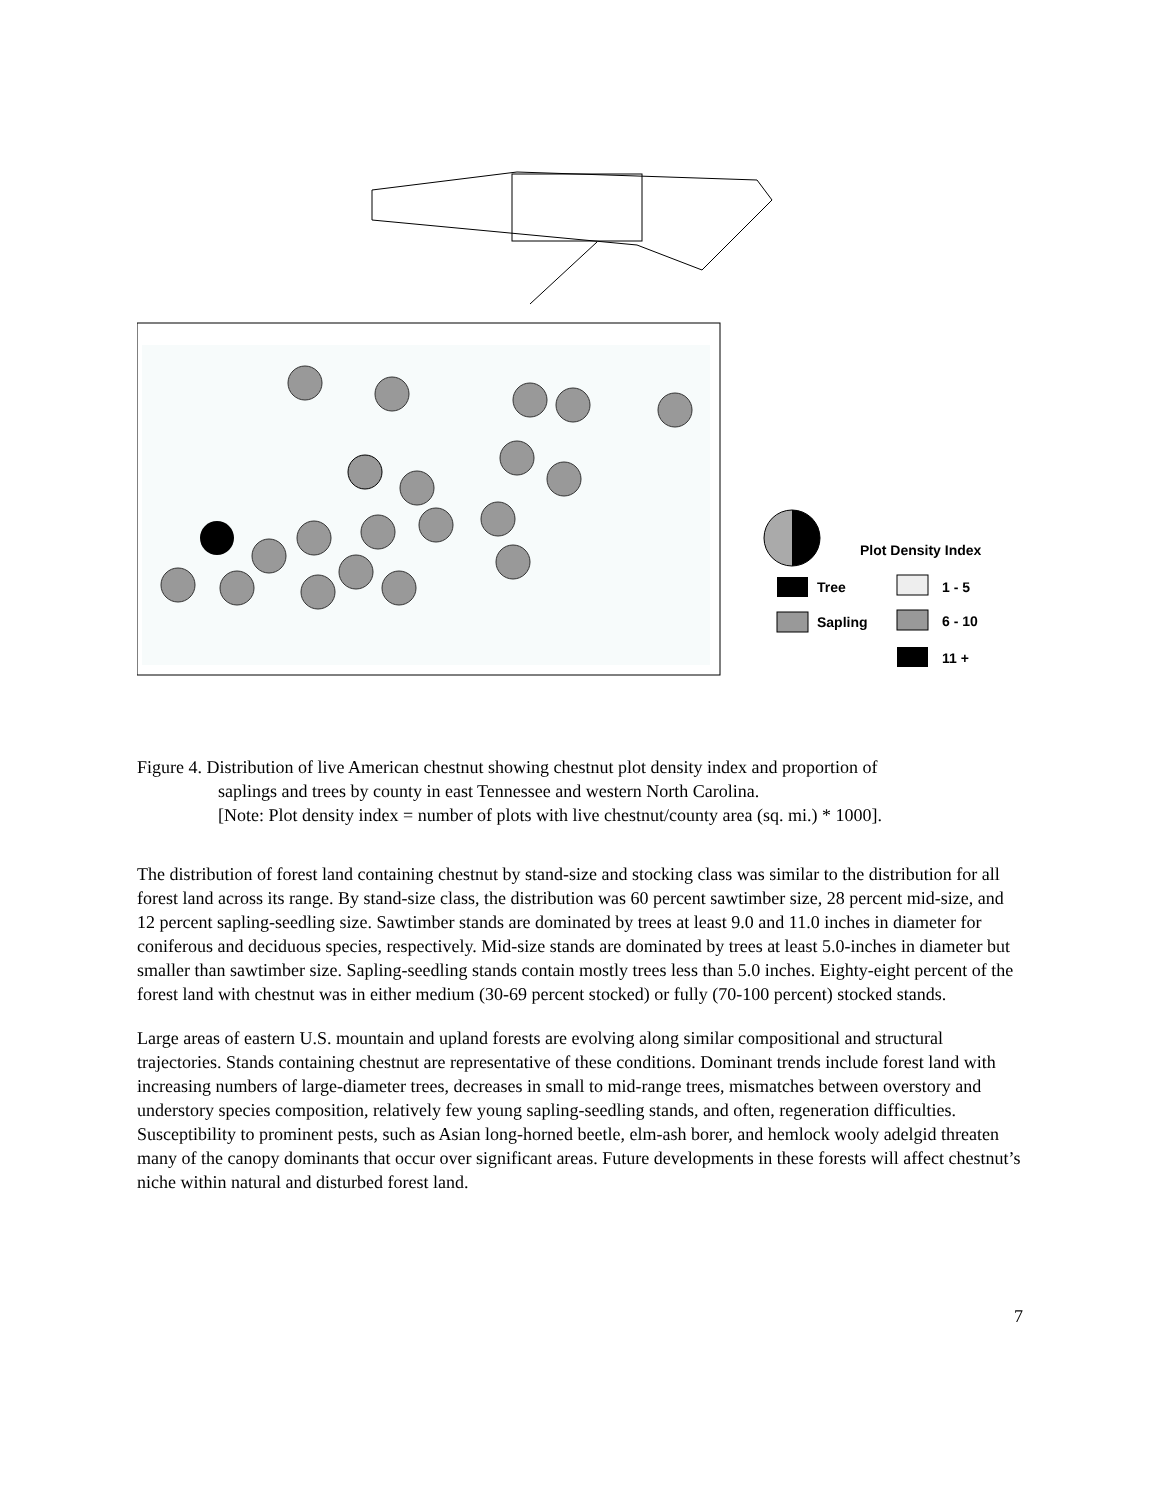Plot Density Index
Tree
Sapling
1 - 5
6 - 10
11 +
Figure 4. Distribution of live American chestnut showing chestnut plot density index and proportion of
saplings and trees by county in east Tennessee and western North Carolina.
[Note: Plot density index = number of plots with live chestnut/county area (sq. mi.) * 1000].
The distribution of forest land containing chestnut by stand-size and stocking class was similar to the distribution for all forest land across its range. By stand-size class, the distribution was 60 percent sawtimber size, 28 percent mid-size, and 12 percent sapling-seedling size. Sawtimber stands are dominated by trees at least 9.0 and 11.0 inches in diameter for coniferous and deciduous species, respectively. Mid-size stands are dominated by trees at least 5.0-inches in diameter but smaller than sawtimber size. Sapling-seedling stands contain mostly trees less than 5.0 inches. Eighty-eight percent of the forest land with chestnut was in either medium (30-69 percent stocked) or fully (70-100 percent) stocked stands.
Large areas of eastern U.S. mountain and upland forests are evolving along similar compositional and structural trajectories. Stands containing chestnut are representative of these conditions. Dominant trends include forest land with increasing numbers of large-diameter trees, decreases in small to mid-range trees, mismatches between overstory and understory species composition, relatively few young sapling-seedling stands, and often, regeneration difficulties. Susceptibility to prominent pests, such as Asian long-horned beetle, elm-ash borer, and hemlock wooly adelgid threaten many of the canopy dominants that occur over significant areas. Future developments in these forests will affect chestnut’s niche within natural and disturbed forest land.
7